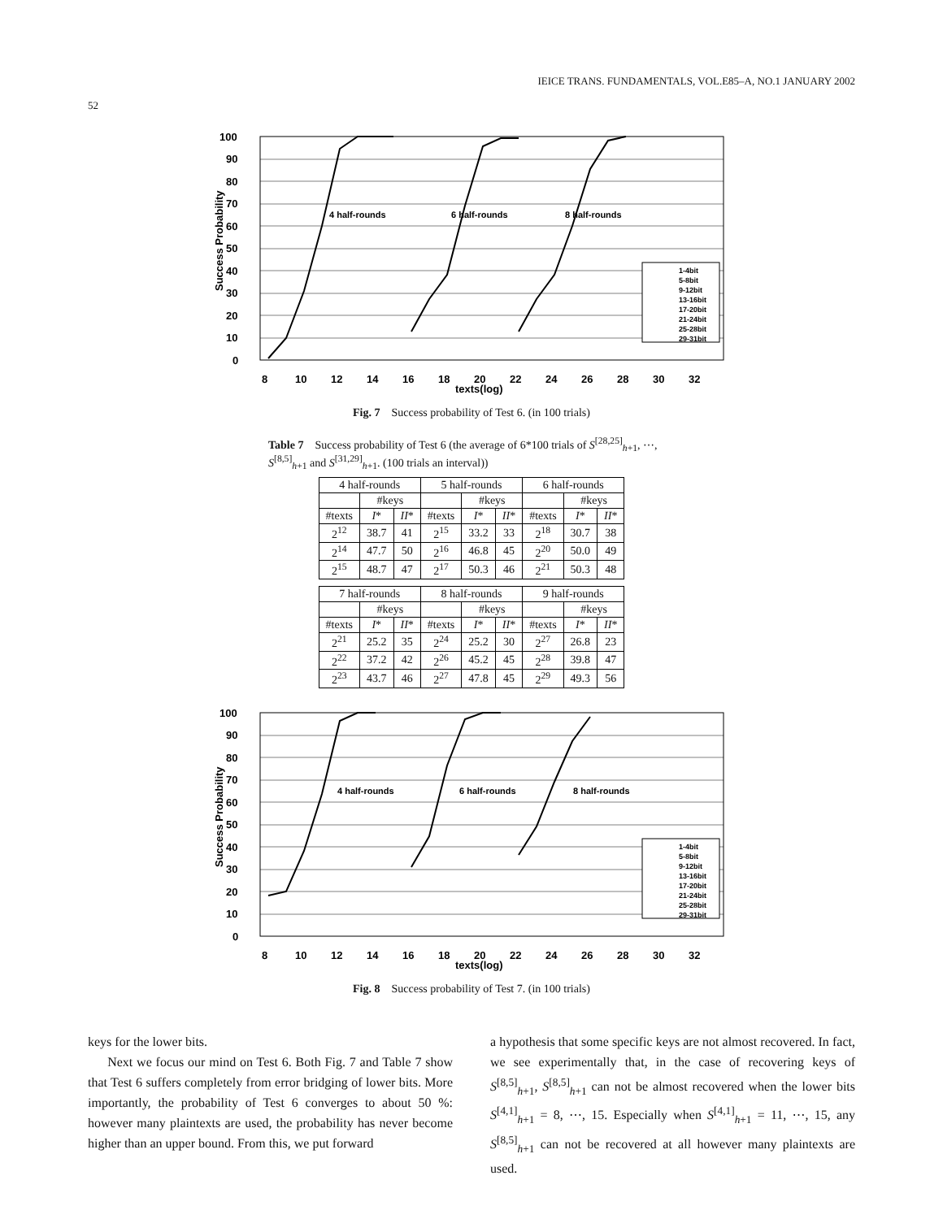IEICE TRANS. FUNDAMENTALS, VOL.E85–A, NO.1 JANUARY 2002
52
100
90
80
70
60
50
40
30
20
10
0
Success Probability
4 half-rounds
6 half-rounds
8 half-rounds
1-4bit
5-8bit
9-12bit
13-16bit
17-20bit
21-24bit
25-28bit
29-31bit
8
10
12
14
16
18
20
22
24
26
28
30
32
texts(log)
Fig. 7 Success probability of Test 6. (in 100 trials)
Table 7 Success probability of Test 6 (the average of 6*100 trials of S<sup>[28,25]</sup><sub>h+1</sub>, ⋯, S<sup>[8,5]</sup><sub>h+1</sub> and S<sup>[31,29]</sup><sub>h+1</sub>. (100 trials an interval))
| 4 half-rounds | | | 5 half-rounds | | | 6 half-rounds | | |
| --- | --- | --- | --- | --- | --- | --- | --- | --- |
| | #keys | | | #keys | | | #keys | |
| #texts | I * | II * | #texts | I * | II * | #texts | I * | II * |
| 2<sup>12</sup> | 38.7 | 41 | 2<sup>15</sup> | 33.2 | 33 | 2<sup>18</sup> | 30.7 | 38 |
| 2<sup>14</sup> | 47.7 | 50 | 2<sup>16</sup> | 46.8 | 45 | 2<sup>20</sup> | 50.0 | 49 |
| 2<sup>15</sup> | 48.7 | 47 | 2<sup>17</sup> | 50.3 | 46 | 2<sup>21</sup> | 50.3 | 48 |
| 7 half-rounds | | | 8 half-rounds | | | 9 half-rounds | | |
| --- | --- | --- | --- | --- | --- | --- | --- | --- |
| | #keys | | | #keys | | | #keys | |
| #texts | I * | II * | #texts | I * | II * | #texts | I * | II * |
| 2<sup>21</sup> | 25.2 | 35 | 2<sup>24</sup> | 25.2 | 30 | 2<sup>27</sup> | 26.8 | 23 |
| 2<sup>22</sup> | 37.2 | 42 | 2<sup>26</sup> | 45.2 | 45 | 2<sup>28</sup> | 39.8 | 47 |
| 2<sup>23</sup> | 43.7 | 46 | 2<sup>27</sup> | 47.8 | 45 | 2<sup>29</sup> | 49.3 | 56 |
100
90
80
70
60
50
40
30
20
10
0
Success Probability
4 half-rounds
6 half-rounds
8 half-rounds
1-4bit
5-8bit
9-12bit
13-16bit
17-20bit
21-24bit
25-28bit
29-31bit
8
10
12
14
16
18
20
22
24
26
28
30
32
texts(log)
Fig. 8 Success probability of Test 7. (in 100 trials)
keys for the lower bits.
Next we focus our mind on Test 6. Both Fig. 7 and Table 7 show that Test 6 suffers completely from error bridging of lower bits. More importantly, the probability of Test 6 converges to about 50 %: however many plaintexts are used, the probability has never become higher than an upper bound. From this, we put forward
a hypothesis that some specific keys are not almost recovered. In fact, we see experimentally that, in the case of recovering keys of S<sup>[8,5]</sup><sub>h+1</sub>, S<sup>[8,5]</sup><sub>h+1</sub> can not be almost recovered when the lower bits S<sup>[4,1]</sup><sub>h+1</sub> = 8, ⋯, 15. Especially when S<sup>[4,1]</sup><sub>h+1</sub> = 11, ⋯, 15, any S<sup>[8,5]</sup><sub>h+1</sub> can not be recovered at all however many plaintexts are used.